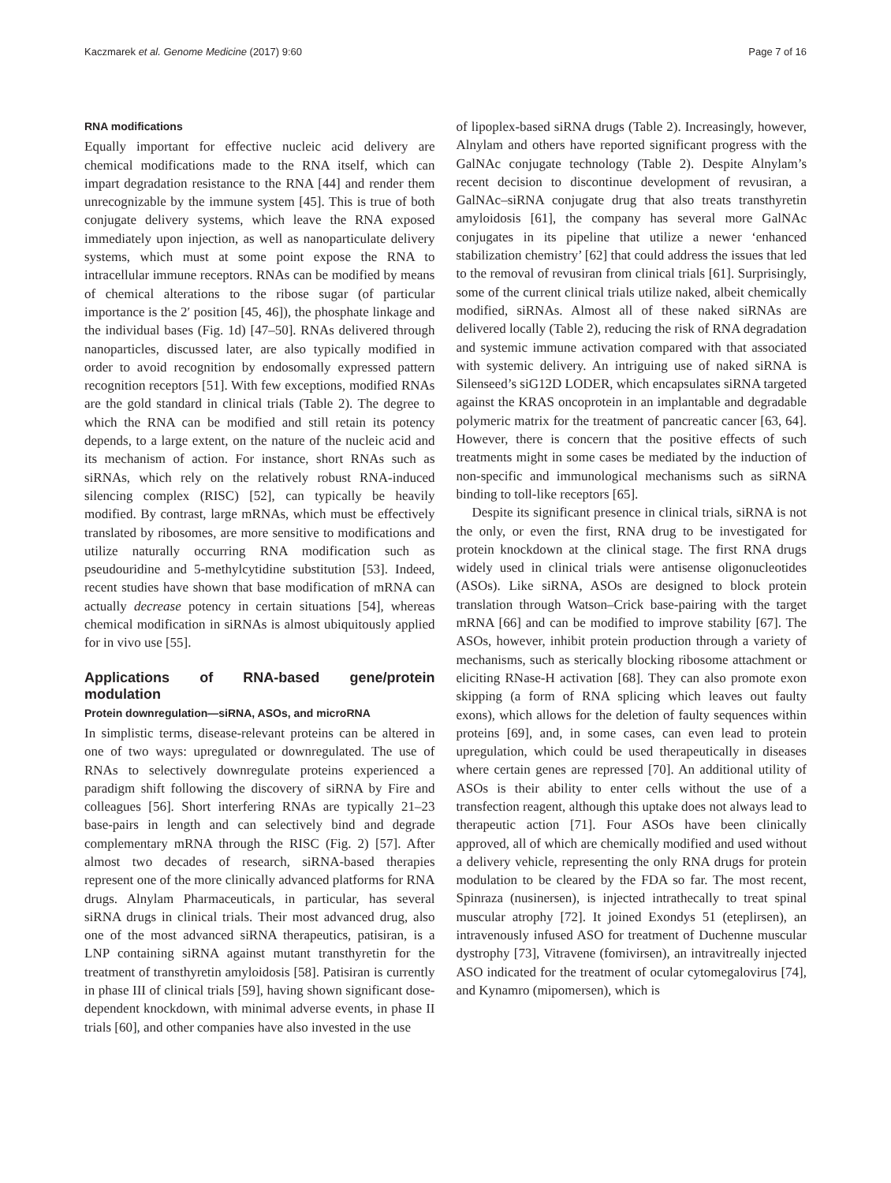Kaczmarek et al. Genome Medicine (2017) 9:60 Page 7 of 16
RNA modifications
Equally important for effective nucleic acid delivery are chemical modifications made to the RNA itself, which can impart degradation resistance to the RNA [44] and render them unrecognizable by the immune system [45]. This is true of both conjugate delivery systems, which leave the RNA exposed immediately upon injection, as well as nanoparticulate delivery systems, which must at some point expose the RNA to intracellular immune receptors. RNAs can be modified by means of chemical alterations to the ribose sugar (of particular importance is the 2′ position [45, 46]), the phosphate linkage and the individual bases (Fig. 1d) [47–50]. RNAs delivered through nanoparticles, discussed later, are also typically modified in order to avoid recognition by endosomally expressed pattern recognition receptors [51]. With few exceptions, modified RNAs are the gold standard in clinical trials (Table 2). The degree to which the RNA can be modified and still retain its potency depends, to a large extent, on the nature of the nucleic acid and its mechanism of action. For instance, short RNAs such as siRNAs, which rely on the relatively robust RNA-induced silencing complex (RISC) [52], can typically be heavily modified. By contrast, large mRNAs, which must be effectively translated by ribosomes, are more sensitive to modifications and utilize naturally occurring RNA modification such as pseudouridine and 5-methylcytidine substitution [53]. Indeed, recent studies have shown that base modification of mRNA can actually decrease potency in certain situations [54], whereas chemical modification in siRNAs is almost ubiquitously applied for in vivo use [55].
Applications of RNA-based gene/protein modulation
Protein downregulation—siRNA, ASOs, and microRNA
In simplistic terms, disease-relevant proteins can be altered in one of two ways: upregulated or downregulated. The use of RNAs to selectively downregulate proteins experienced a paradigm shift following the discovery of siRNA by Fire and colleagues [56]. Short interfering RNAs are typically 21–23 base-pairs in length and can selectively bind and degrade complementary mRNA through the RISC (Fig. 2) [57]. After almost two decades of research, siRNA-based therapies represent one of the more clinically advanced platforms for RNA drugs. Alnylam Pharmaceuticals, in particular, has several siRNA drugs in clinical trials. Their most advanced drug, also one of the most advanced siRNA therapeutics, patisiran, is a LNP containing siRNA against mutant transthyretin for the treatment of transthyretin amyloidosis [58]. Patisiran is currently in phase III of clinical trials [59], having shown significant dose-dependent knockdown, with minimal adverse events, in phase II trials [60], and other companies have also invested in the use
of lipoplex-based siRNA drugs (Table 2). Increasingly, however, Alnylam and others have reported significant progress with the GalNAc conjugate technology (Table 2). Despite Alnylam’s recent decision to discontinue development of revusiran, a GalNAc–siRNA conjugate drug that also treats transthyretin amyloidosis [61], the company has several more GalNAc conjugates in its pipeline that utilize a newer ‘enhanced stabilization chemistry’ [62] that could address the issues that led to the removal of revusiran from clinical trials [61]. Surprisingly, some of the current clinical trials utilize naked, albeit chemically modified, siRNAs. Almost all of these naked siRNAs are delivered locally (Table 2), reducing the risk of RNA degradation and systemic immune activation compared with that associated with systemic delivery. An intriguing use of naked siRNA is Silenseed’s siG12D LODER, which encapsulates siRNA targeted against the KRAS oncoprotein in an implantable and degradable polymeric matrix for the treatment of pancreatic cancer [63, 64]. However, there is concern that the positive effects of such treatments might in some cases be mediated by the induction of non-specific and immunological mechanisms such as siRNA binding to toll-like receptors [65].
Despite its significant presence in clinical trials, siRNA is not the only, or even the first, RNA drug to be investigated for protein knockdown at the clinical stage. The first RNA drugs widely used in clinical trials were antisense oligonucleotides (ASOs). Like siRNA, ASOs are designed to block protein translation through Watson–Crick base-pairing with the target mRNA [66] and can be modified to improve stability [67]. The ASOs, however, inhibit protein production through a variety of mechanisms, such as sterically blocking ribosome attachment or eliciting RNase-H activation [68]. They can also promote exon skipping (a form of RNA splicing which leaves out faulty exons), which allows for the deletion of faulty sequences within proteins [69], and, in some cases, can even lead to protein upregulation, which could be used therapeutically in diseases where certain genes are repressed [70]. An additional utility of ASOs is their ability to enter cells without the use of a transfection reagent, although this uptake does not always lead to therapeutic action [71]. Four ASOs have been clinically approved, all of which are chemically modified and used without a delivery vehicle, representing the only RNA drugs for protein modulation to be cleared by the FDA so far. The most recent, Spinraza (nusinersen), is injected intrathecally to treat spinal muscular atrophy [72]. It joined Exondys 51 (eteplirsen), an intravenously infused ASO for treatment of Duchenne muscular dystrophy [73], Vitravene (fomivirsen), an intravitreally injected ASO indicated for the treatment of ocular cytomegalovirus [74], and Kynamro (mipomersen), which is